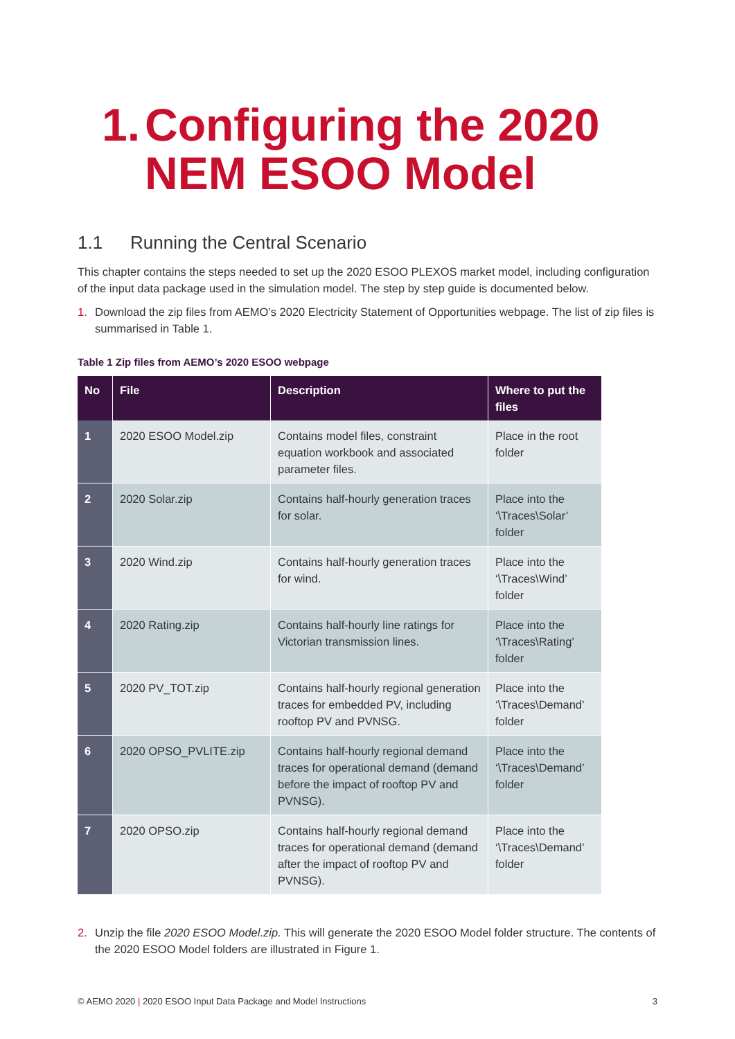1. Configuring the 2020
NEM ESOO Model
1.1 Running the Central Scenario
This chapter contains the steps needed to set up the 2020 ESOO PLEXOS market model, including configuration of the input data package used in the simulation model. The step by step guide is documented below.
1. Download the zip files from AEMO’s 2020 Electricity Statement of Opportunities webpage. The list of zip files is summarised in Table 1.
Table 1 Zip files from AEMO’s 2020 ESOO webpage
| No | File | Description | Where to put the files |
| --- | --- | --- | --- |
| 1 | 2020 ESOO Model.zip | Contains model files, constraint equation workbook and associated parameter files. | Place in the root folder |
| 2 | 2020 Solar.zip | Contains half-hourly generation traces for solar. | Place into the ‘\Traces\Solar’ folder |
| 3 | 2020 Wind.zip | Contains half-hourly generation traces for wind. | Place into the ‘\Traces\Wind’ folder |
| 4 | 2020 Rating.zip | Contains half-hourly line ratings for Victorian transmission lines. | Place into the ‘\Traces\Rating’ folder |
| 5 | 2020 PV_TOT.zip | Contains half-hourly regional generation traces for embedded PV, including rooftop PV and PVNSG. | Place into the ‘\Traces\Demand’ folder |
| 6 | 2020 OPSO_PVLITE.zip | Contains half-hourly regional demand traces for operational demand (demand before the impact of rooftop PV and PVNSG). | Place into the ‘\Traces\Demand’ folder |
| 7 | 2020 OPSO.zip | Contains half-hourly regional demand traces for operational demand (demand after the impact of rooftop PV and PVNSG). | Place into the ‘\Traces\Demand’ folder |
2. Unzip the file 2020 ESOO Model.zip. This will generate the 2020 ESOO Model folder structure. The contents of the 2020 ESOO Model folders are illustrated in Figure 1.
© AEMO 2020 | 2020 ESOO Input Data Package and Model Instructions 3